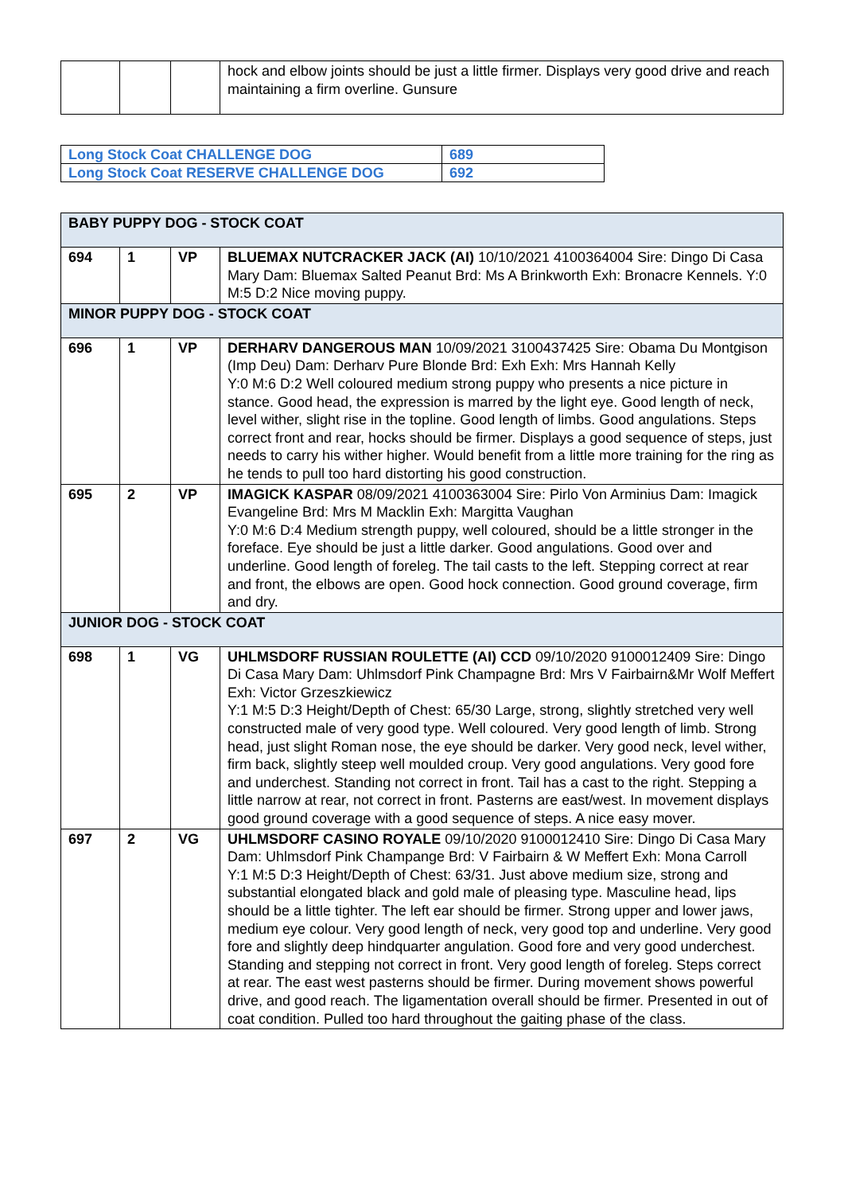| | | | hock and elbow joints should be just a little firmer. Displays very good drive and reach maintaining a firm overline. Gunsure |
| Long Stock Coat CHALLENGE DOG | 689 |
| Long Stock Coat RESERVE CHALLENGE DOG | 692 |
| BABY PUPPY DOG - STOCK COAT | | | |
| 694 | 1 | VP | BLUEMAX NUTCRACKER JACK (AI) 10/10/2021 4100364004 Sire: Dingo Di Casa Mary Dam: Bluemax Salted Peanut Brd: Ms A Brinkworth Exh: Bronacre Kennels. Y:0 M:5 D:2 Nice moving puppy. |
| MINOR PUPPY DOG - STOCK COAT | | | |
| 696 | 1 | VP | DERHARV DANGEROUS MAN 10/09/2021 3100437425 Sire: Obama Du Montgison (Imp Deu) Dam: Derharv Pure Blonde Brd: Exh Exh: Mrs Hannah Kelly Y:0 M:6 D:2 Well coloured medium strong puppy who presents a nice picture in stance. Good head, the expression is marred by the light eye. Good length of neck, level wither, slight rise in the topline. Good length of limbs. Good angulations. Steps correct front and rear, hocks should be firmer. Displays a good sequence of steps, just needs to carry his wither higher. Would benefit from a little more training for the ring as he tends to pull too hard distorting his good construction. |
| 695 | 2 | VP | IMAGICK KASPAR 08/09/2021 4100363004 Sire: Pirlo Von Arminius Dam: Imagick Evangeline Brd: Mrs M Macklin Exh: Margitta Vaughan Y:0 M:6 D:4 Medium strength puppy, well coloured, should be a little stronger in the foreface. Eye should be just a little darker. Good angulations. Good over and underline. Good length of foreleg. The tail casts to the left. Stepping correct at rear and front, the elbows are open. Good hock connection. Good ground coverage, firm and dry. |
| JUNIOR DOG - STOCK COAT | | | |
| 698 | 1 | VG | UHLMSDORF RUSSIAN ROULETTE (AI) CCD 09/10/2020 9100012409 Sire: Dingo Di Casa Mary Dam: Uhlmsdorf Pink Champagne Brd: Mrs V Fairbairn&Mr Wolf Meffert Exh: Victor Grzeszkiewicz Y:1 M:5 D:3 Height/Depth of Chest: 65/30 Large, strong, slightly stretched very well constructed male of very good type. Well coloured. Very good length of limb. Strong head, just slight Roman nose, the eye should be darker. Very good neck, level wither, firm back, slightly steep well moulded croup. Very good angulations. Very good fore and underchest. Standing not correct in front. Tail has a cast to the right. Stepping a little narrow at rear, not correct in front. Pasterns are east/west. In movement displays good ground coverage with a good sequence of steps. A nice easy mover. |
| 697 | 2 | VG | UHLMSDORF CASINO ROYALE 09/10/2020 9100012410 Sire: Dingo Di Casa Mary Dam: Uhlmsdorf Pink Champange Brd: V Fairbairn & W Meffert Exh: Mona Carroll Y:1 M:5 D:3 Height/Depth of Chest: 63/31. Just above medium size, strong and substantial elongated black and gold male of pleasing type. Masculine head, lips should be a little tighter. The left ear should be firmer. Strong upper and lower jaws, medium eye colour. Very good length of neck, very good top and underline. Very good fore and slightly deep hindquarter angulation. Good fore and very good underchest. Standing and stepping not correct in front. Very good length of foreleg. Steps correct at rear. The east west pasterns should be firmer. During movement shows powerful drive, and good reach. The ligamentation overall should be firmer. Presented in out of coat condition. Pulled too hard throughout the gaiting phase of the class. |